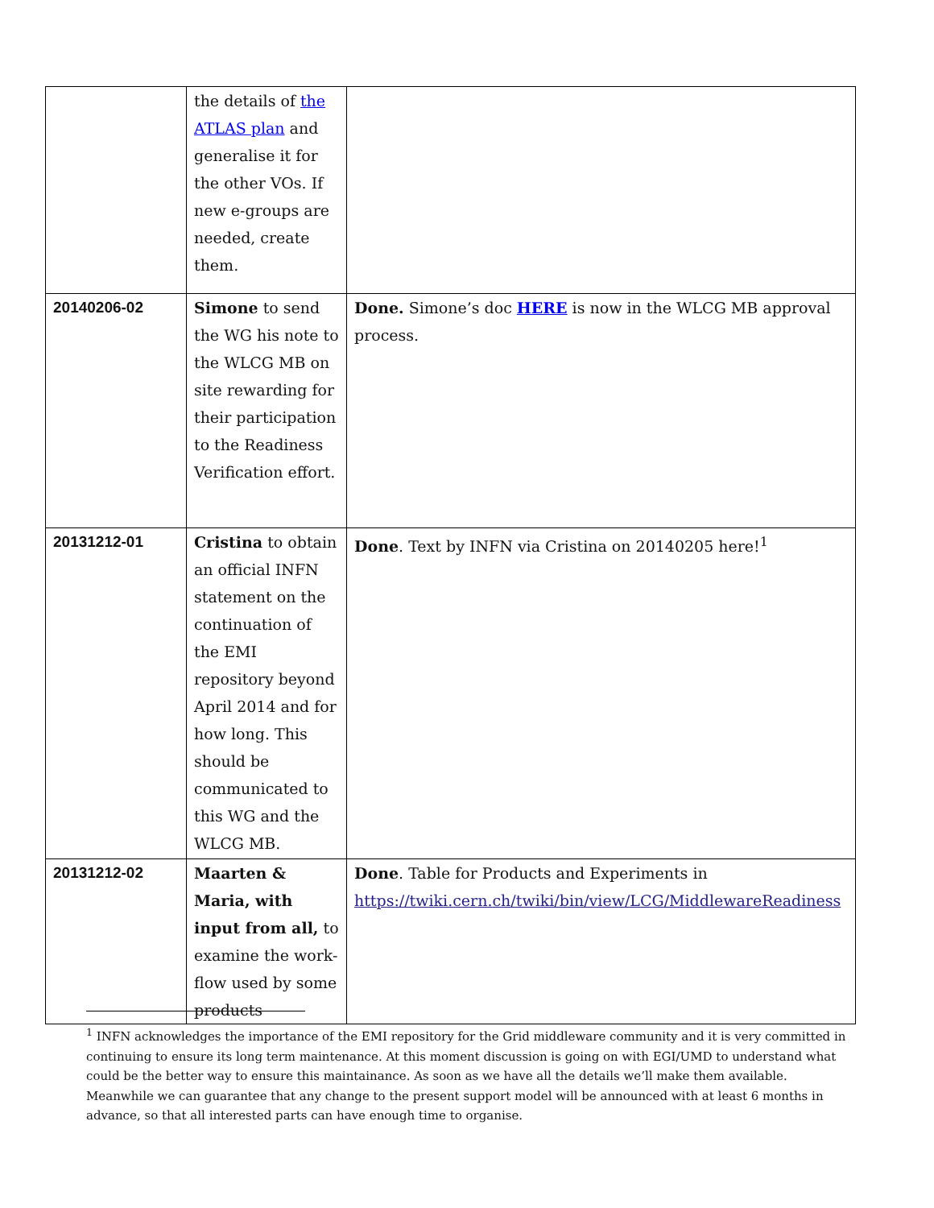| | the details of the ATLAS plan and generalise it for the other VOs. If new e-groups are needed, create them. | |
| 20140206-02 | Simone to send the WG his note to the WLCG MB on site rewarding for their participation to the Readiness Verification effort. | Done. Simone’s doc HERE is now in the WLCG MB approval process. |
| 20131212-01 | Cristina to obtain an official INFN statement on the continuation of the EMI repository beyond April 2014 and for how long. This should be communicated to this WG and the WLCG MB. | Done . Text by INFN via Cristina on 20140205 here!<sup>1</sup> |
| 20131212-02 | Maarten & Maria, with input from all, to examine the work-flow used by some products | Done . Table for Products and Experiments in https://twiki.cern.ch/twiki/bin/view/LCG/MiddlewareReadiness |
<sup>1</sup> INFN acknowledges the importance of the EMI repository for the Grid middleware community and it is very committed in continuing to ensure its long term maintenance. At this moment discussion is going on with EGI/UMD to understand what could be the better way to ensure this maintainance. As soon as we have all the details we’ll make them available. Meanwhile we can guarantee that any change to the present support model will be announced with at least 6 months in advance, so that all interested parts can have enough time to organise.